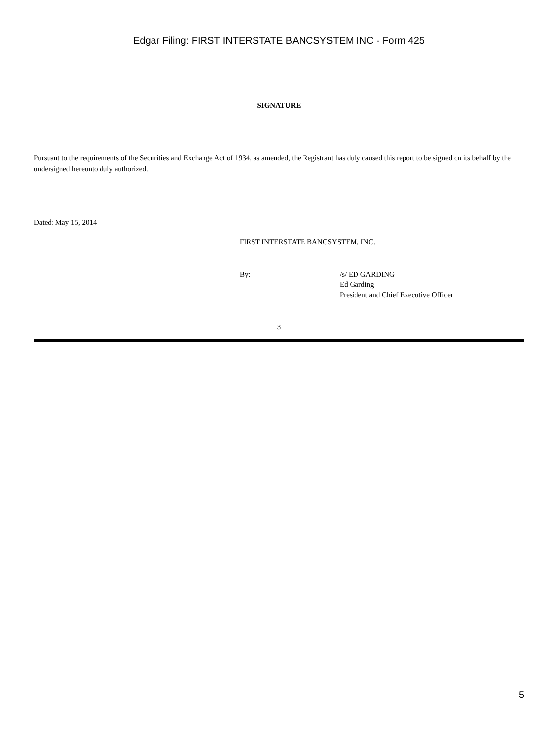Edgar Filing: FIRST INTERSTATE BANCSYSTEM INC - Form 425
SIGNATURE
Pursuant to the requirements of the Securities and Exchange Act of 1934, as amended, the Registrant has duly caused this report to be signed on its behalf by the undersigned hereunto duly authorized.
Dated: May 15, 2014
FIRST INTERSTATE BANCSYSTEM, INC.
By: /s/ ED GARDING
Ed Garding
President and Chief Executive Officer
3
5